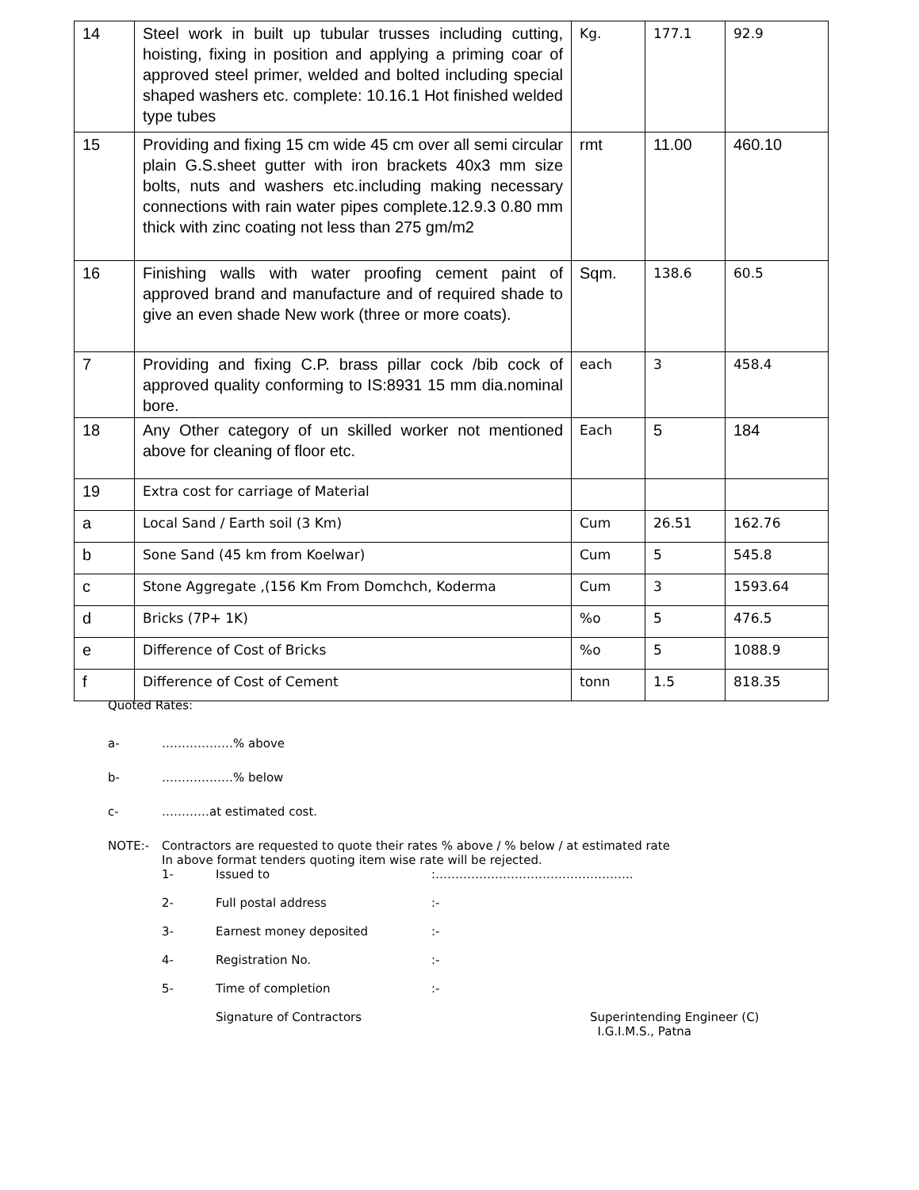| 14 | Steel work in built up tubular trusses including cutting, hoisting, fixing in position and applying a priming coar of approved steel primer, welded and bolted including special shaped washers etc. complete: 10.16.1 Hot finished welded type tubes | Kg. | 177.1 | 92.9 |
| 15 | Providing and fixing 15 cm wide 45 cm over all semi circular plain G.S.sheet gutter with iron brackets 40x3 mm size bolts, nuts and washers etc.including making necessary connections with rain water pipes complete.12.9.3 0.80 mm thick with zinc coating not less than 275 gm/m2 | rmt | 11.00 | 460.10 |
| 16 | Finishing walls with water proofing cement paint of approved brand and manufacture and of required shade to give an even shade New work (three or more coats). | Sqm. | 138.6 | 60.5 |
| 7 | Providing and fixing C.P. brass pillar cock /bib cock of approved quality conforming to IS:8931 15 mm dia.nominal bore. | each | 3 | 458.4 |
| 18 | Any Other category of un skilled worker not mentioned above for cleaning of floor etc. | Each | 5 | 184 |
| 19 | Extra cost for carriage of Material | | | |
| a | Local Sand / Earth soil (3 Km) | Cum | 26.51 | 162.76 |
| b | Sone Sand (45 km from Koelwar) | Cum | 5 | 545.8 |
| c | Stone Aggregate ,(156 Km From Domchch, Koderma | Cum | 3 | 1593.64 |
| d | Bricks (7P+ 1K) | %o | 5 | 476.5 |
| e | Difference of Cost of Bricks | %o | 5 | 1088.9 |
| f | Difference of Cost of Cement | tonn | 1.5 | 818.35 |
Quoted Rates:
a- ………………% above
b- ………………% below
c- …………at estimated cost.
NOTE:- Contractors are requested to quote their rates % above / % below / at estimated rate
In above format tenders quoting item wise rate will be rejected.
1- Issued to:…………………………………………..
2- Full postal address:-
3- Earnest money deposited:-
4- Registration No.:-
5- Time of completion:-
Signature of Contractors Superintending Engineer (C)
I.G.I.M.S., Patna